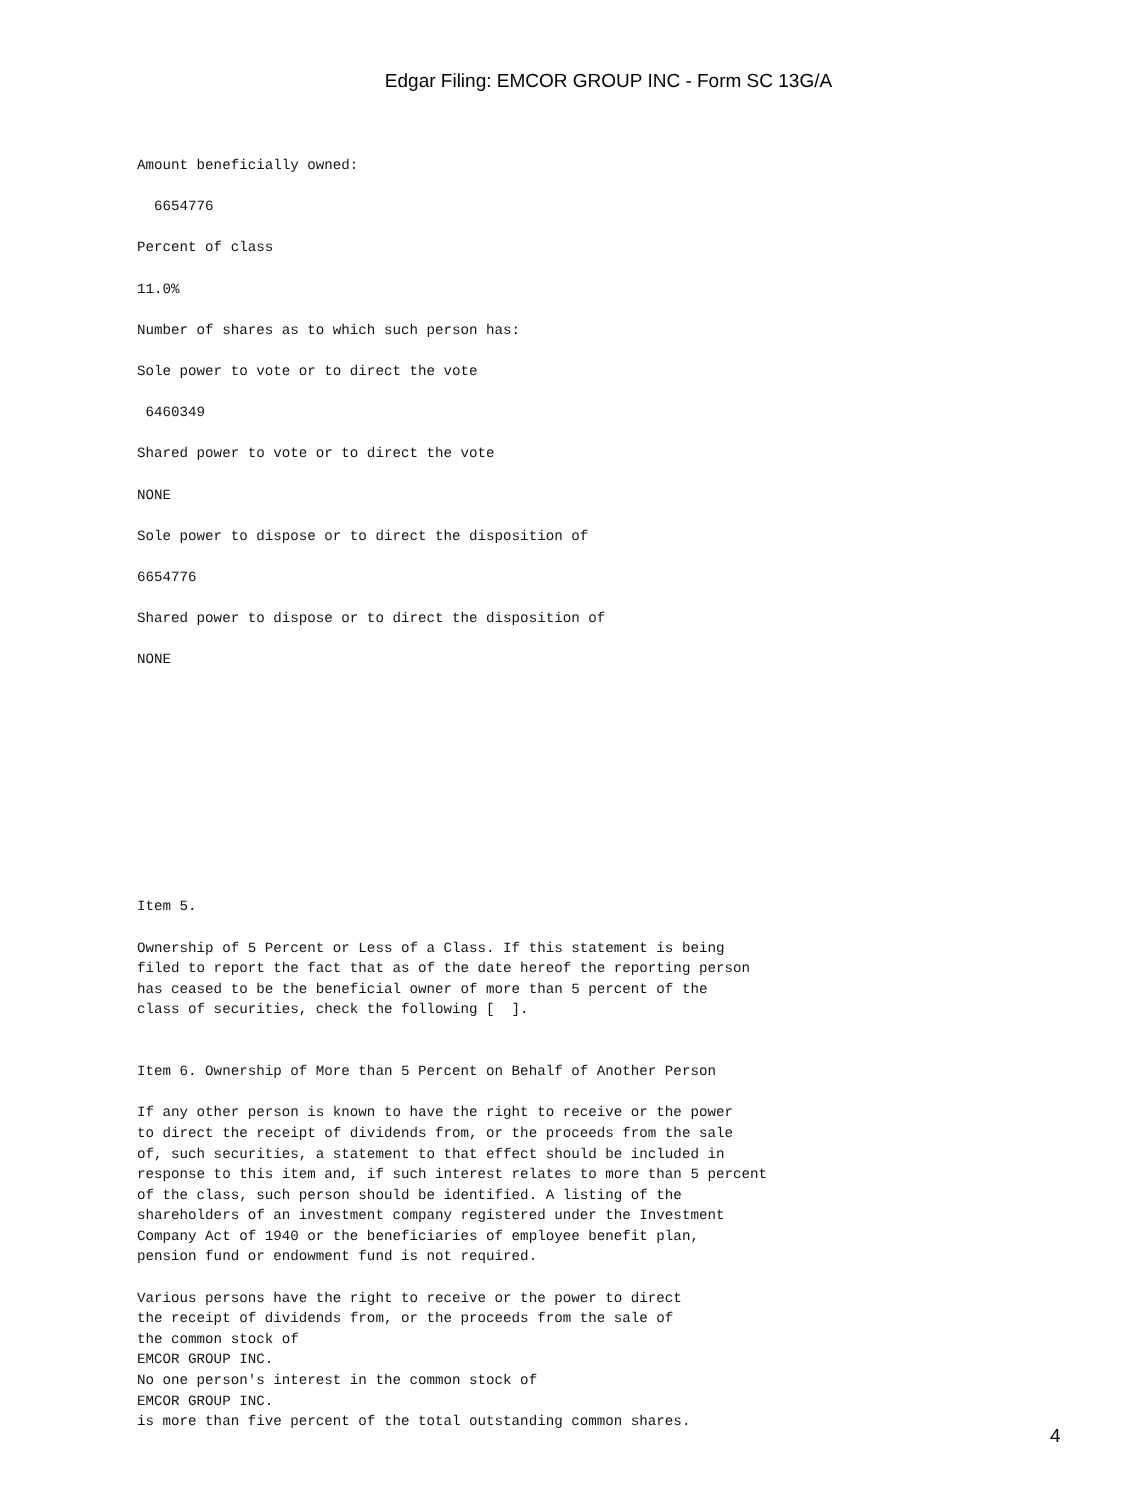Edgar Filing: EMCOR GROUP INC - Form SC 13G/A
Amount beneficially owned:

  6654776

Percent of class

11.0%

Number of shares as to which such person has:

Sole power to vote or to direct the vote

 6460349

Shared power to vote or to direct the vote

NONE

Sole power to dispose or to direct the disposition of

6654776

Shared power to dispose or to direct the disposition of

NONE











Item 5.

Ownership of 5 Percent or Less of a Class. If this statement is being
filed to report the fact that as of the date hereof the reporting person
has ceased to be the beneficial owner of more than 5 percent of the
class of securities, check the following [  ].


Item 6. Ownership of More than 5 Percent on Behalf of Another Person

If any other person is known to have the right to receive or the power
to direct the receipt of dividends from, or the proceeds from the sale
of, such securities, a statement to that effect should be included in
response to this item and, if such interest relates to more than 5 percent
of the class, such person should be identified. A listing of the
shareholders of an investment company registered under the Investment
Company Act of 1940 or the beneficiaries of employee benefit plan,
pension fund or endowment fund is not required.

Various persons have the right to receive or the power to direct
the receipt of dividends from, or the proceeds from the sale of
the common stock of
EMCOR GROUP INC.
No one person's interest in the common stock of
EMCOR GROUP INC.
is more than five percent of the total outstanding common shares.
4